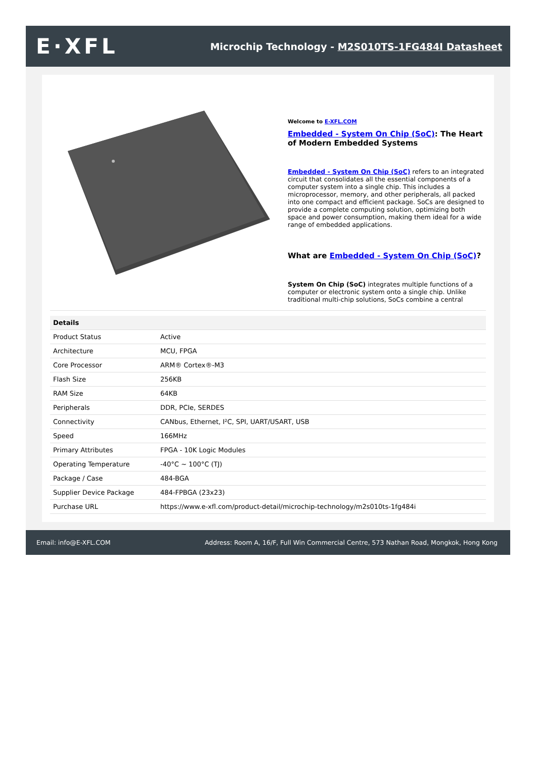E·XFL
Microchip Technology - M2S010TS-1FG484I Datasheet
Welcome to E-XFL.COM
Embedded - System On Chip (SoC): The Heart of Modern Embedded Systems
Embedded - System On Chip (SoC) refers to an integrated circuit that consolidates all the essential components of a computer system into a single chip. This includes a microprocessor, memory, and other peripherals, all packed into one compact and efficient package. SoCs are designed to provide a complete computing solution, optimizing both space and power consumption, making them ideal for a wide range of embedded applications.
What are Embedded - System On Chip (SoC)?
System On Chip (SoC) integrates multiple functions of a computer or electronic system onto a single chip. Unlike traditional multi-chip solutions, SoCs combine a central
| Details | |
| --- | --- |
| Product Status | Active |
| Architecture | MCU, FPGA |
| Core Processor | ARM® Cortex®-M3 |
| Flash Size | 256KB |
| RAM Size | 64KB |
| Peripherals | DDR, PCIe, SERDES |
| Connectivity | CANbus, Ethernet, I²C, SPI, UART/USART, USB |
| Speed | 166MHz |
| Primary Attributes | FPGA - 10K Logic Modules |
| Operating Temperature | -40°C ~ 100°C (TJ) |
| Package / Case | 484-BGA |
| Supplier Device Package | 484-FPBGA (23x23) |
| Purchase URL | https://www.e-xfl.com/product-detail/microchip-technology/m2s010ts-1fg484i |
Email: info@E-XFL.COM Address: Room A, 16/F, Full Win Commercial Centre, 573 Nathan Road, Mongkok, Hong Kong